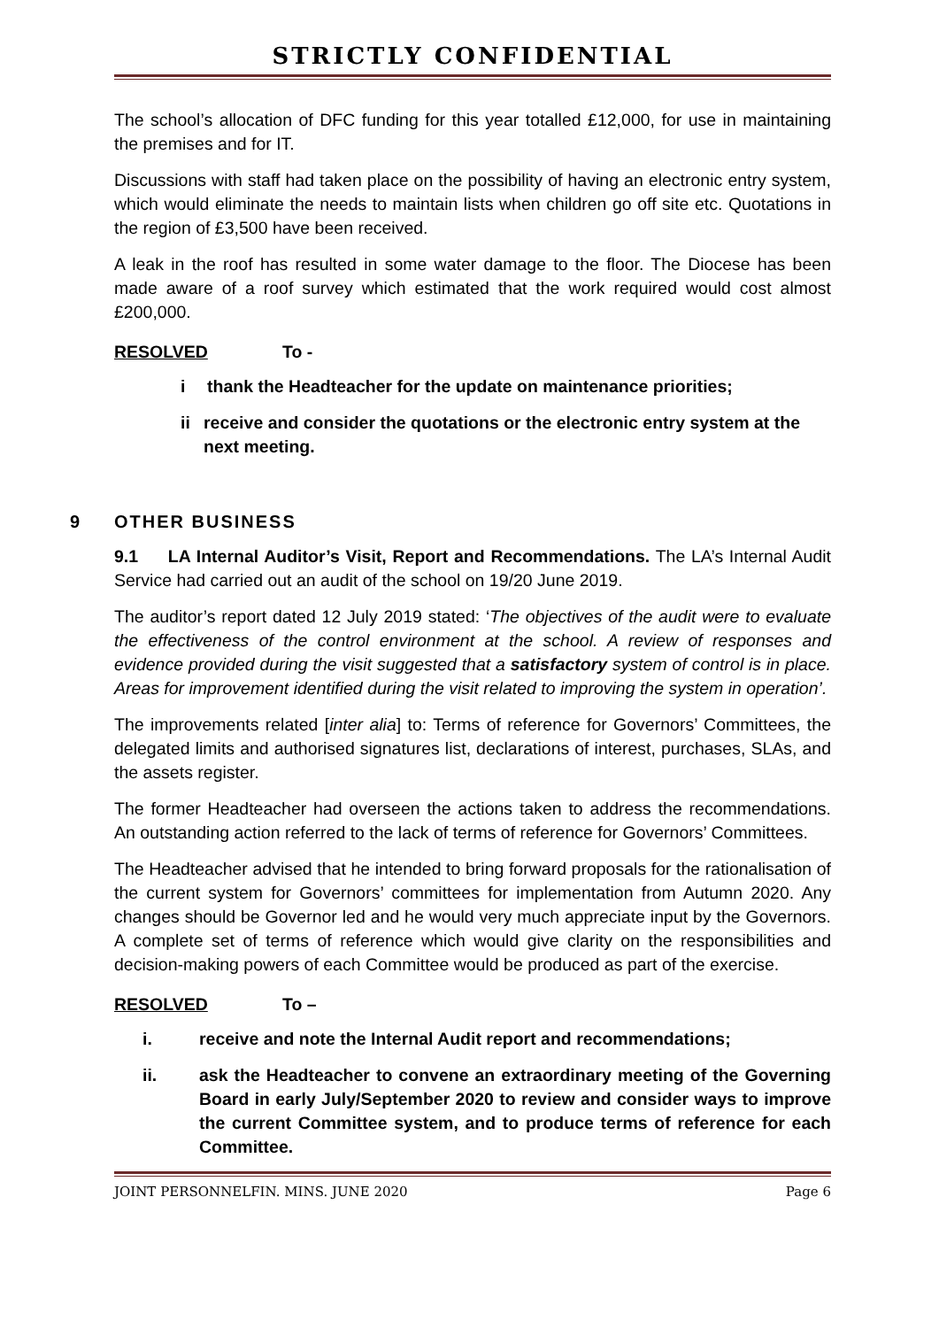STRICTLY CONFIDENTIAL
The school’s allocation of DFC funding for this year totalled £12,000, for use in maintaining the premises and for IT.
Discussions with staff had taken place on the possibility of having an electronic entry system, which would eliminate the needs to maintain lists when children go off site etc. Quotations in the region of £3,500 have been received.
A leak in the roof has resulted in some water damage to the floor. The Diocese has been made aware of a roof survey which estimated that the work required would cost almost £200,000.
RESOLVED To -
i thank the Headteacher for the update on maintenance priorities;
ii receive and consider the quotations or the electronic entry system at the next meeting.
9 OTHER BUSINESS
9.1 LA Internal Auditor’s Visit, Report and Recommendations. The LA’s Internal Audit Service had carried out an audit of the school on 19/20 June 2019.
The auditor’s report dated 12 July 2019 stated: ‘The objectives of the audit were to evaluate the effectiveness of the control environment at the school. A review of responses and evidence provided during the visit suggested that a satisfactory system of control is in place. Areas for improvement identified during the visit related to improving the system in operation’.
The improvements related [inter alia] to: Terms of reference for Governors’ Committees, the delegated limits and authorised signatures list, declarations of interest, purchases, SLAs, and the assets register.
The former Headteacher had overseen the actions taken to address the recommendations. An outstanding action referred to the lack of terms of reference for Governors’ Committees.
The Headteacher advised that he intended to bring forward proposals for the rationalisation of the current system for Governors’ committees for implementation from Autumn 2020. Any changes should be Governor led and he would very much appreciate input by the Governors. A complete set of terms of reference which would give clarity on the responsibilities and decision-making powers of each Committee would be produced as part of the exercise.
RESOLVED To –
i. receive and note the Internal Audit report and recommendations;
ii. ask the Headteacher to convene an extraordinary meeting of the Governing Board in early July/September 2020 to review and consider ways to improve the current Committee system, and to produce terms of reference for each Committee.
JOINT PERSONNELFIN. MINS. JUNE 2020 Page 6